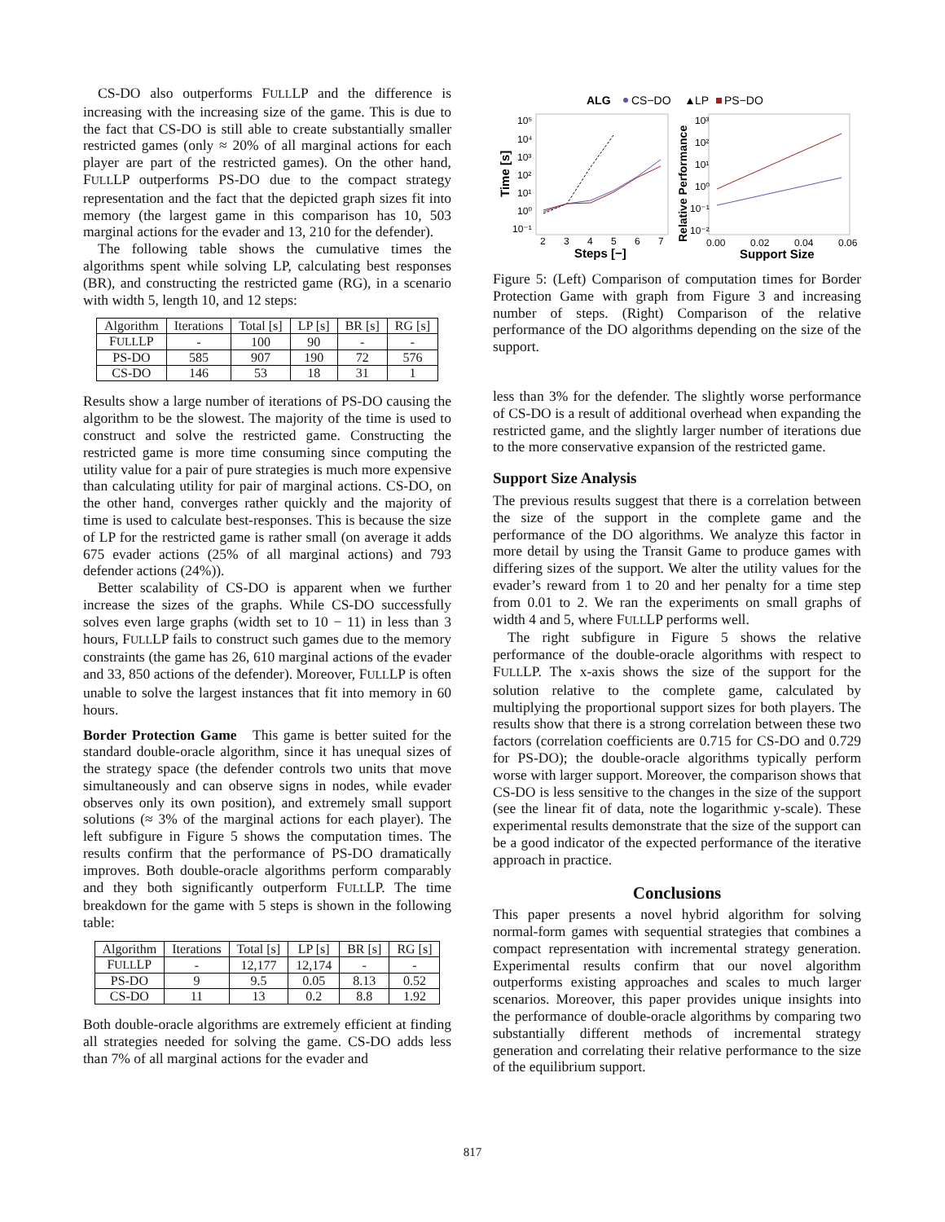CS-DO also outperforms FULLLP and the difference is increasing with the increasing size of the game. This is due to the fact that CS-DO is still able to create substantially smaller restricted games (only ≈ 20% of all marginal actions for each player are part of the restricted games). On the other hand, FULLLP outperforms PS-DO due to the compact strategy representation and the fact that the depicted graph sizes fit into memory (the largest game in this comparison has 10, 503 marginal actions for the evader and 13, 210 for the defender).
The following table shows the cumulative times the algorithms spent while solving LP, calculating best responses (BR), and constructing the restricted game (RG), in a scenario with width 5, length 10, and 12 steps:
| Algorithm | Iterations | Total [s] | LP [s] | BR [s] | RG [s] |
| --- | --- | --- | --- | --- | --- |
| F ULL LP | - | 100 | 90 | - | - |
| PS-DO | 585 | 907 | 190 | 72 | 576 |
| CS-DO | 146 | 53 | 18 | 31 | 1 |
Results show a large number of iterations of PS-DO causing the algorithm to be the slowest. The majority of the time is used to construct and solve the restricted game. Constructing the restricted game is more time consuming since computing the utility value for a pair of pure strategies is much more expensive than calculating utility for pair of marginal actions. CS-DO, on the other hand, converges rather quickly and the majority of time is used to calculate best-responses. This is because the size of LP for the restricted game is rather small (on average it adds 675 evader actions (25% of all marginal actions) and 793 defender actions (24%)).
Better scalability of CS-DO is apparent when we further increase the sizes of the graphs. While CS-DO successfully solves even large graphs (width set to 10 − 11) in less than 3 hours, FULLLP fails to construct such games due to the memory constraints (the game has 26, 610 marginal actions of the evader and 33, 850 actions of the defender). Moreover, FULLLP is often unable to solve the largest instances that fit into memory in 60 hours.
Border Protection Game This game is better suited for the standard double-oracle algorithm, since it has unequal sizes of the strategy space (the defender controls two units that move simultaneously and can observe signs in nodes, while evader observes only its own position), and extremely small support solutions (≈ 3% of the marginal actions for each player). The left subfigure in Figure 5 shows the computation times. The results confirm that the performance of PS-DO dramatically improves. Both double-oracle algorithms perform comparably and they both significantly outperform FULLLP. The time breakdown for the game with 5 steps is shown in the following table:
| Algorithm | Iterations | Total [s] | LP [s] | BR [s] | RG [s] |
| --- | --- | --- | --- | --- | --- |
| F ULL LP | - | 12,177 | 12,174 | - | - |
| PS-DO | 9 | 9.5 | 0.05 | 8.13 | 0.52 |
| CS-DO | 11 | 13 | 0.2 | 8.8 | 1.92 |
Both double-oracle algorithms are extremely efficient at finding all strategies needed for solving the game. CS-DO adds less than 7% of all marginal actions for the evader and
ALG
CS−DO
LP
PS−DO
10⁵
10⁴
10³
10²
10¹
10⁰
10⁻¹
Time [s]
2
3
4
5
6
7
Steps [−]
Relative Performance
10³
10²
10¹
10⁰
10⁻¹
10⁻²
0.00
0.02
0.04
0.06
Support Size
Figure 5: (Left) Comparison of computation times for Border Protection Game with graph from Figure 3 and increasing number of steps. (Right) Comparison of the relative performance of the DO algorithms depending on the size of the support.
less than 3% for the defender. The slightly worse performance of CS-DO is a result of additional overhead when expanding the restricted game, and the slightly larger number of iterations due to the more conservative expansion of the restricted game.
Support Size Analysis
The previous results suggest that there is a correlation between the size of the support in the complete game and the performance of the DO algorithms. We analyze this factor in more detail by using the Transit Game to produce games with differing sizes of the support. We alter the utility values for the evader’s reward from 1 to 20 and her penalty for a time step from 0.01 to 2. We ran the experiments on small graphs of width 4 and 5, where FULLLP performs well.
The right subfigure in Figure 5 shows the relative performance of the double-oracle algorithms with respect to FULLLP. The x-axis shows the size of the support for the solution relative to the complete game, calculated by multiplying the proportional support sizes for both players. The results show that there is a strong correlation between these two factors (correlation coefficients are 0.715 for CS-DO and 0.729 for PS-DO); the double-oracle algorithms typically perform worse with larger support. Moreover, the comparison shows that CS-DO is less sensitive to the changes in the size of the support (see the linear fit of data, note the logarithmic y-scale). These experimental results demonstrate that the size of the support can be a good indicator of the expected performance of the iterative approach in practice.
Conclusions
This paper presents a novel hybrid algorithm for solving normal-form games with sequential strategies that combines a compact representation with incremental strategy generation. Experimental results confirm that our novel algorithm outperforms existing approaches and scales to much larger scenarios. Moreover, this paper provides unique insights into the performance of double-oracle algorithms by comparing two substantially different methods of incremental strategy generation and correlating their relative performance to the size of the equilibrium support.
817